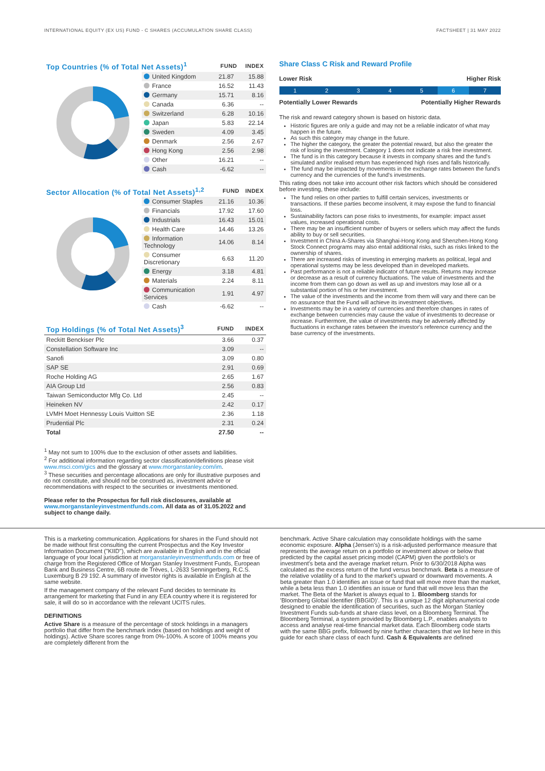INTERNATIONAL EQUITY (EX US) FUND - C SHARES (ACCUMULATION SHARE CLASS) FACTSHEET | 31 MAY 2022
| Top Countries (% of Total Net Assets)<sup>1</sup> | FUND | INDEX |
| --- | --- | --- |
| United Kingdom | 21.87 | 15.88 |
| France | 16.52 | 11.43 |
| Germany | 15.71 | 8.16 |
| Canada | 6.36 | -- |
| Switzerland | 6.28 | 10.16 |
| Japan | 5.83 | 22.14 |
| Sweden | 4.09 | 3.45 |
| Denmark | 2.56 | 2.67 |
| Hong Kong | 2.56 | 2.98 |
| Other | 16.21 | -- |
| Cash | -6.62 | -- |
| Sector Allocation (% of Total Net Assets)<sup>1,2</sup> | FUND | INDEX |
| --- | --- | --- |
| Consumer Staples | 21.16 | 10.36 |
| Financials | 17.92 | 17.60 |
| Industrials | 16.43 | 15.01 |
| Health Care | 14.46 | 13.26 |
| Information Technology | 14.06 | 8.14 |
| Consumer Discretionary | 6.63 | 11.20 |
| Energy | 3.18 | 4.81 |
| Materials | 2.24 | 8.11 |
| Communication Services | 1.91 | 4.97 |
| Cash | -6.62 | -- |
| Top Holdings (% of Total Net Assets)<sup>3</sup> | FUND | INDEX |
| --- | --- | --- |
| Reckitt Benckiser Plc | 3.66 | 0.37 |
| Constellation Software Inc | 3.09 | -- |
| Sanofi | 3.09 | 0.80 |
| SAP SE | 2.91 | 0.69 |
| Roche Holding AG | 2.65 | 1.67 |
| AIA Group Ltd | 2.56 | 0.83 |
| Taiwan Semiconductor Mfg Co. Ltd | 2.45 | -- |
| Heineken NV | 2.42 | 0.17 |
| LVMH Moet Hennessy Louis Vuitton SE | 2.36 | 1.18 |
| Prudential Plc | 2.31 | 0.24 |
| Total | 27.50 | -- |
<sup>1</sup> May not sum to 100% due to the exclusion of other assets and liabilities.
<sup>2</sup> For additional information regarding sector classification/definitions please visit www.msci.com/gics and the glossary at www.morganstanley.com/im.
<sup>3</sup> These securities and percentage allocations are only for illustrative purposes and do not constitute, and should not be construed as, investment advice or recommendations with respect to the securities or investments mentioned.
Please refer to the Prospectus for full risk disclosures, available at www.morganstanleyinvestmentfunds.com. All data as of 31.05.2022 and subject to change daily.
Share Class C Risk and Reward Profile
Lower Risk Higher Risk
12345 6 7
Potentially Lower Rewards Potentially Higher Rewards
The risk and reward category shown is based on historic data.
Historic figures are only a guide and may not be a reliable indicator of what may happen in the future.
As such this category may change in the future.
The higher the category, the greater the potential reward, but also the greater the risk of losing the investment. Category 1 does not indicate a risk free investment.
The fund is in this category because it invests in company shares and the fund's simulated and/or realised return has experienced high rises and falls historically.
The fund may be impacted by movements in the exchange rates between the fund's currency and the currencies of the fund's investments.
This rating does not take into account other risk factors which should be considered before investing, these include:
The fund relies on other parties to fulfill certain services, investments or transactions. If these parties become insolvent, it may expose the fund to financial loss.
Sustainability factors can pose risks to investments, for example: impact asset values, increased operational costs.
There may be an insufficient number of buyers or sellers which may affect the funds ability to buy or sell securities.
Investment in China A-Shares via Shanghai-Hong Kong and Shenzhen-Hong Kong Stock Connect programs may also entail additional risks, such as risks linked to the ownership of shares.
There are increased risks of investing in emerging markets as political, legal and operational systems may be less developed than in developed markets.
Past performance is not a reliable indicator of future results. Returns may increase or decrease as a result of currency fluctuations. The value of investments and the income from them can go down as well as up and investors may lose all or a substantial portion of his or her investment.
The value of the investments and the income from them will vary and there can be no assurance that the Fund will achieve its investment objectives.
Investments may be in a variety of currencies and therefore changes in rates of exchange between currencies may cause the value of investments to decrease or increase. Furthermore, the value of investments may be adversely affected by fluctuations in exchange rates between the investor's reference currency and the base currency of the investments.
This is a marketing communication. Applications for shares in the Fund should not be made without first consulting the current Prospectus and the Key Investor Information Document ("KIID"), which are available in English and in the official language of your local jurisdiction at morganstanleyinvestmentfunds.com or free of charge from the Registered Office of Morgan Stanley Investment Funds, European Bank and Business Centre, 6B route de Trèves, L-2633 Senningerberg, R.C.S. Luxemburg B 29 192. A summary of investor rights is available in English at the same website.
If the management company of the relevant Fund decides to terminate its arrangement for marketing that Fund in any EEA country where it is registered for sale, it will do so in accordance with the relevant UCITS rules.
DEFINITIONS
Active Share is a measure of the percentage of stock holdings in a managers portfolio that differ from the benchmark index (based on holdings and weight of holdings). Active Share scores range from 0%-100%. A score of 100% means you are completely different from the
benchmark. Active Share calculation may consolidate holdings with the same economic exposure. Alpha (Jensen's) is a risk-adjusted performance measure that represents the average return on a portfolio or investment above or below that predicted by the capital asset pricing model (CAPM) given the portfolio's or investment's beta and the average market return. Prior to 6/30/2018 Alpha was calculated as the excess return of the fund versus benchmark. Beta is a measure of the relative volatility of a fund to the market's upward or downward movements. A beta greater than 1.0 identifies an issue or fund that will move more than the market, while a beta less than 1.0 identifies an issue or fund that will move less than the market. The Beta of the Market is always equal to 1. Bloomberg stands for 'Bloomberg Global Identifier (BBGID)'. This is a unique 12 digit alphanumerical code designed to enable the identification of securities, such as the Morgan Stanley Investment Funds sub-funds at share class level, on a Bloomberg Terminal. The Bloomberg Terminal, a system provided by Bloomberg L.P., enables analysts to access and analyse real-time financial market data. Each Bloomberg code starts with the same BBG prefix, followed by nine further characters that we list here in this guide for each share class of each fund. Cash & Equivalents are defined